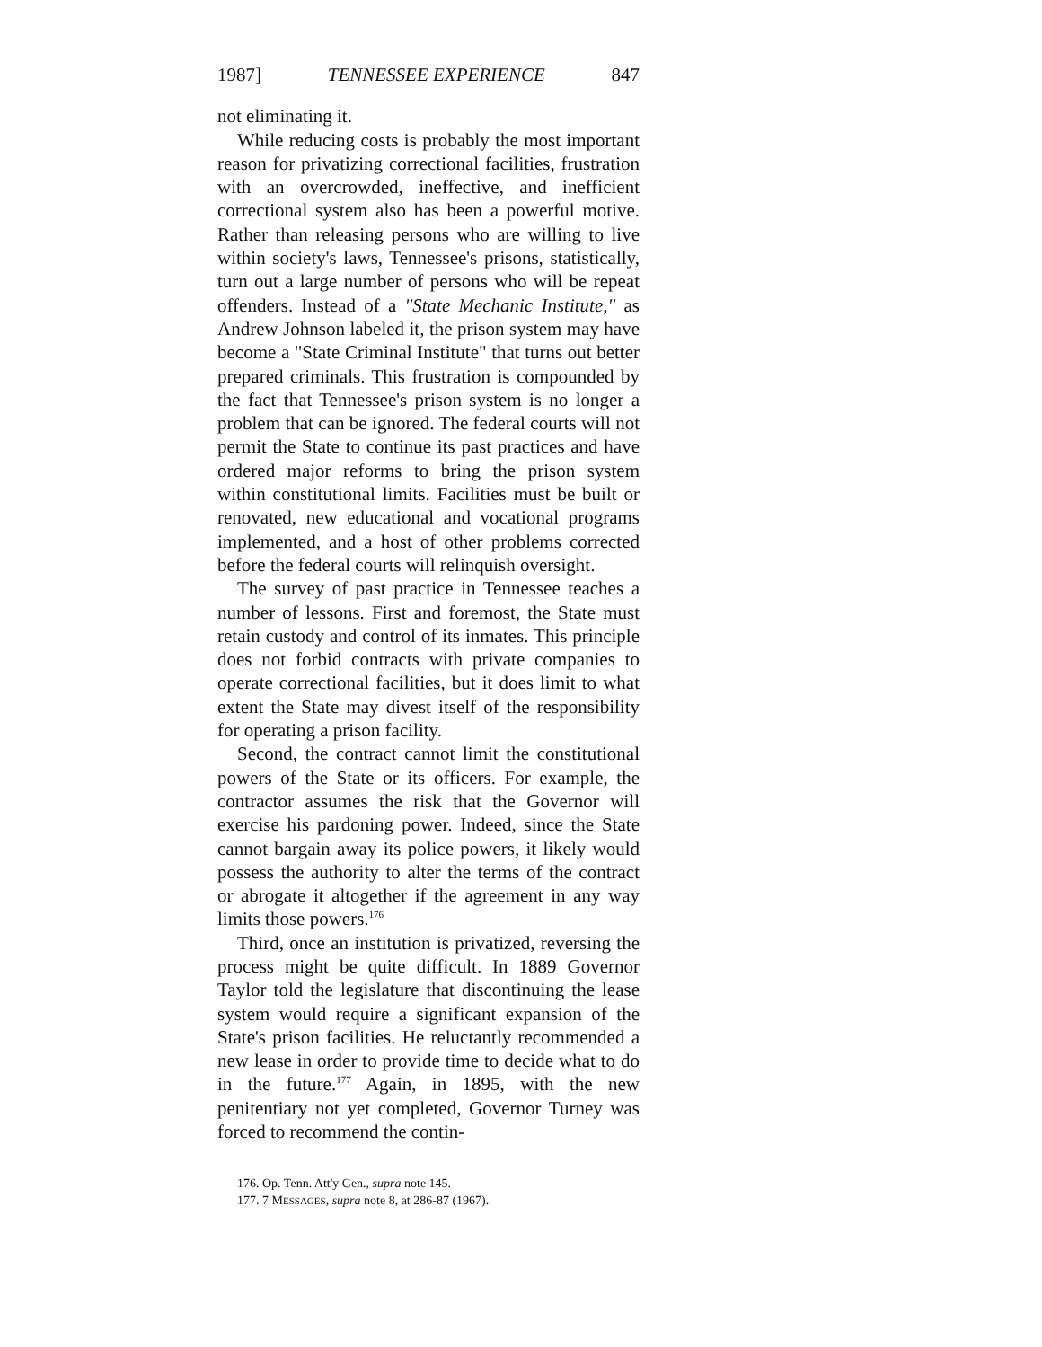1987] TENNESSEE EXPERIENCE 847
not eliminating it.
While reducing costs is probably the most important reason for privatizing correctional facilities, frustration with an overcrowded, ineffective, and inefficient correctional system also has been a powerful motive. Rather than releasing persons who are willing to live within society's laws, Tennessee's prisons, statistically, turn out a large number of persons who will be repeat offenders. Instead of a "State Mechanic Institute," as Andrew Johnson labeled it, the prison system may have become a "State Criminal Institute" that turns out better prepared criminals. This frustration is compounded by the fact that Tennessee's prison system is no longer a problem that can be ignored. The federal courts will not permit the State to continue its past practices and have ordered major reforms to bring the prison system within constitutional limits. Facilities must be built or renovated, new educational and vocational programs implemented, and a host of other problems corrected before the federal courts will relinquish oversight.
The survey of past practice in Tennessee teaches a number of lessons. First and foremost, the State must retain custody and control of its inmates. This principle does not forbid contracts with private companies to operate correctional facilities, but it does limit to what extent the State may divest itself of the responsibility for operating a prison facility.
Second, the contract cannot limit the constitutional powers of the State or its officers. For example, the contractor assumes the risk that the Governor will exercise his pardoning power. Indeed, since the State cannot bargain away its police powers, it likely would possess the authority to alter the terms of the contract or abrogate it altogether if the agreement in any way limits those powers.<sup>176</sup>
Third, once an institution is privatized, reversing the process might be quite difficult. In 1889 Governor Taylor told the legislature that discontinuing the lease system would require a significant expansion of the State's prison facilities. He reluctantly recommended a new lease in order to provide time to decide what to do in the future.<sup>177</sup> Again, in 1895, with the new penitentiary not yet completed, Governor Turney was forced to recommend the contin-
176. Op. Tenn. Att'y Gen., supra note 145.
177. 7 MESSAGES, supra note 8, at 286-87 (1967).